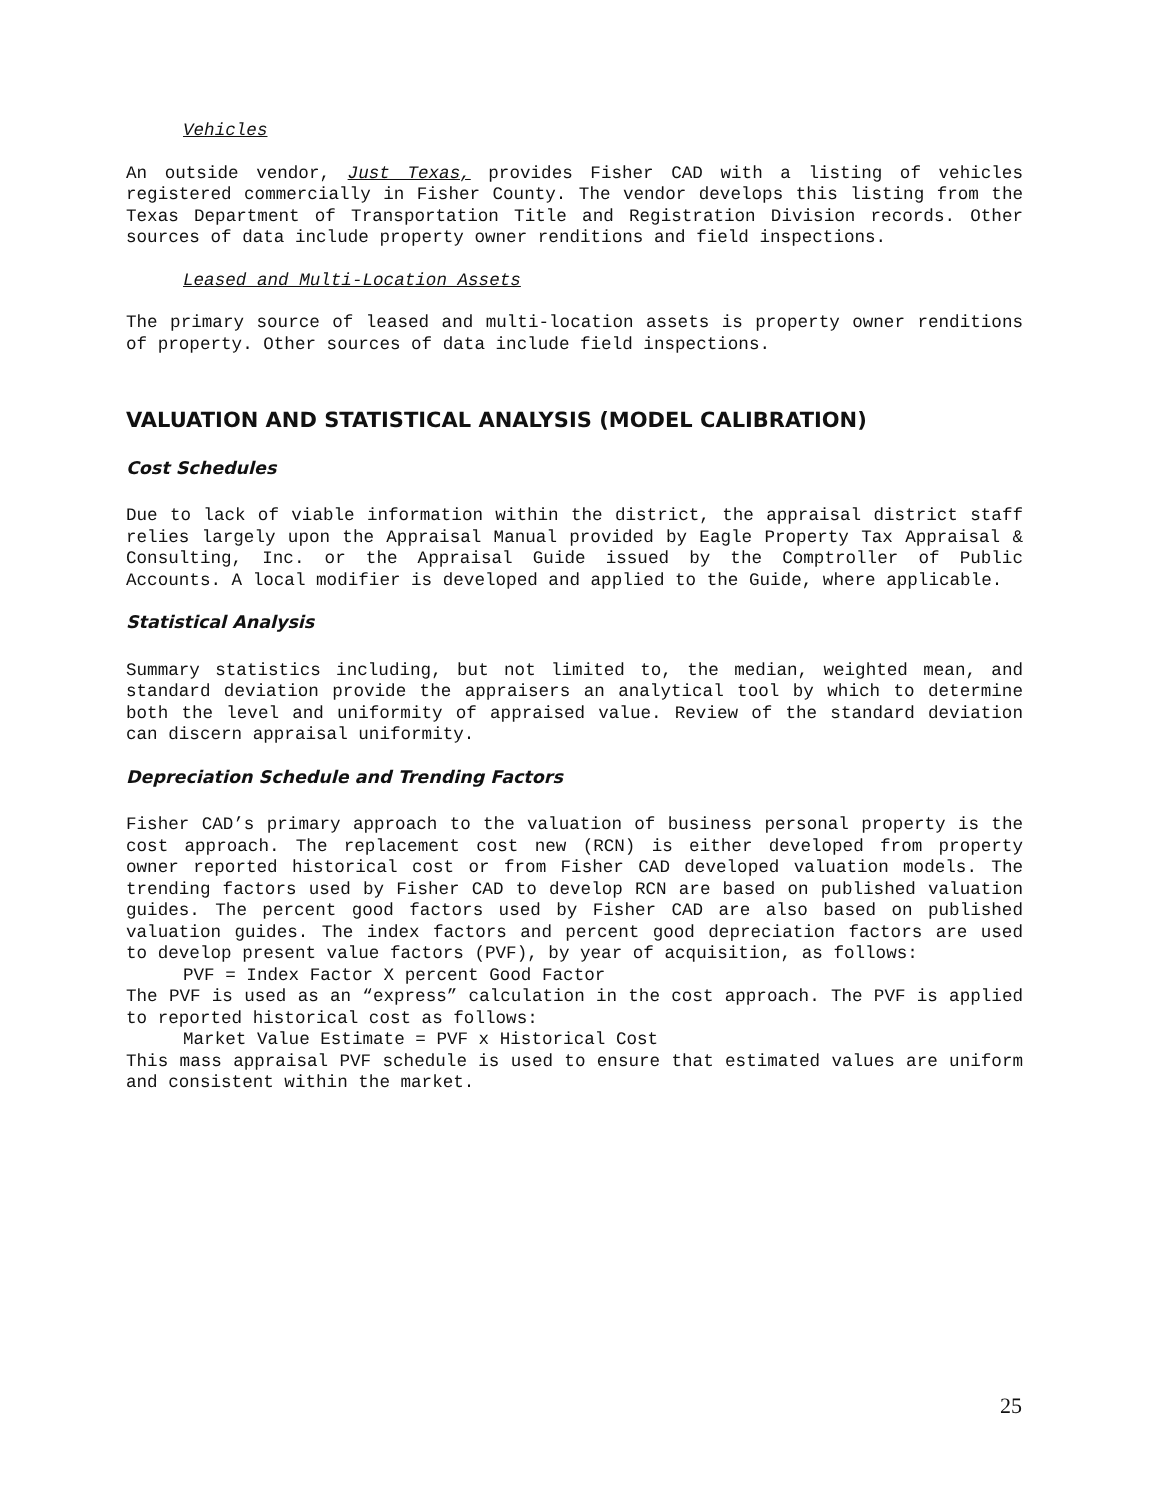Vehicles
An outside vendor, Just Texas, provides Fisher CAD with a listing of vehicles registered commercially in Fisher County. The vendor develops this listing from the Texas Department of Transportation Title and Registration Division records. Other sources of data include property owner renditions and field inspections.
Leased and Multi-Location Assets
The primary source of leased and multi-location assets is property owner renditions of property. Other sources of data include field inspections.
VALUATION AND STATISTICAL ANALYSIS (MODEL CALIBRATION)
Cost Schedules
Due to lack of viable information within the district, the appraisal district staff relies largely upon the Appraisal Manual provided by Eagle Property Tax Appraisal & Consulting, Inc. or the Appraisal Guide issued by the Comptroller of Public Accounts. A local modifier is developed and applied to the Guide, where applicable.
Statistical Analysis
Summary statistics including, but not limited to, the median, weighted mean, and standard deviation provide the appraisers an analytical tool by which to determine both the level and uniformity of appraised value. Review of the standard deviation can discern appraisal uniformity.
Depreciation Schedule and Trending Factors
Fisher CAD’s primary approach to the valuation of business personal property is the cost approach. The replacement cost new (RCN) is either developed from property owner reported historical cost or from Fisher CAD developed valuation models. The trending factors used by Fisher CAD to develop RCN are based on published valuation guides. The percent good factors used by Fisher CAD are also based on published valuation guides. The index factors and percent good depreciation factors are used to develop present value factors (PVF), by year of acquisition, as follows:
PVF = Index Factor X percent Good Factor
The PVF is used as an “express” calculation in the cost approach. The PVF is applied to reported historical cost as follows:
Market Value Estimate = PVF x Historical Cost
This mass appraisal PVF schedule is used to ensure that estimated values are uniform and consistent within the market.
25